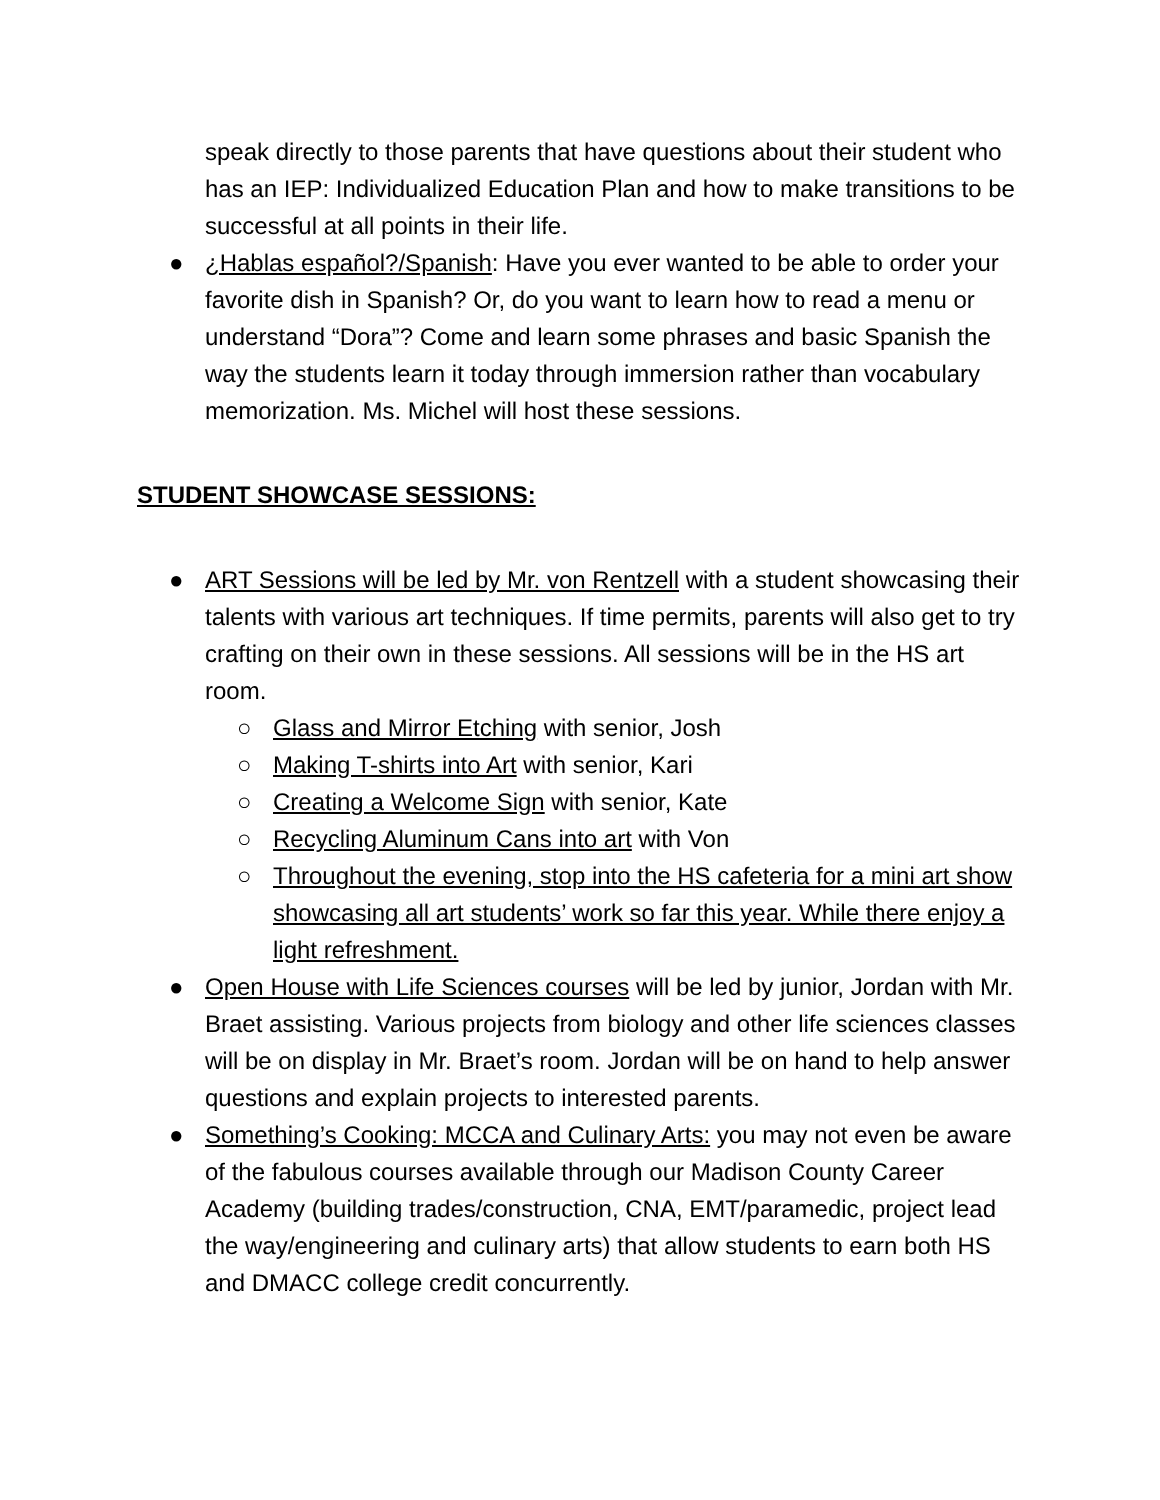speak directly to those parents that have questions about their student who has an IEP: Individualized Education Plan and how to make transitions to be successful at all points in their life.
● ¿Hablas español?/Spanish: Have you ever wanted to be able to order your favorite dish in Spanish? Or, do you want to learn how to read a menu or understand “Dora”? Come and learn some phrases and basic Spanish the way the students learn it today through immersion rather than vocabulary memorization. Ms. Michel will host these sessions.
STUDENT SHOWCASE SESSIONS:
● ART Sessions will be led by Mr. von Rentzell with a student showcasing their talents with various art techniques. If time permits, parents will also get to try crafting on their own in these sessions. All sessions will be in the HS art room.
○ Glass and Mirror Etching with senior, Josh
○ Making T-shirts into Art with senior, Kari
○ Creating a Welcome Sign with senior, Kate
○ Recycling Aluminum Cans into art with Von
○ Throughout the evening, stop into the HS cafeteria for a mini art show showcasing all art students’ work so far this year. While there enjoy a light refreshment.
● Open House with Life Sciences courses will be led by junior, Jordan with Mr. Braet assisting. Various projects from biology and other life sciences classes will be on display in Mr. Braet’s room. Jordan will be on hand to help answer questions and explain projects to interested parents.
● Something’s Cooking: MCCA and Culinary Arts: you may not even be aware of the fabulous courses available through our Madison County Career Academy (building trades/construction, CNA, EMT/paramedic, project lead the way/engineering and culinary arts) that allow students to earn both HS and DMACC college credit concurrently.